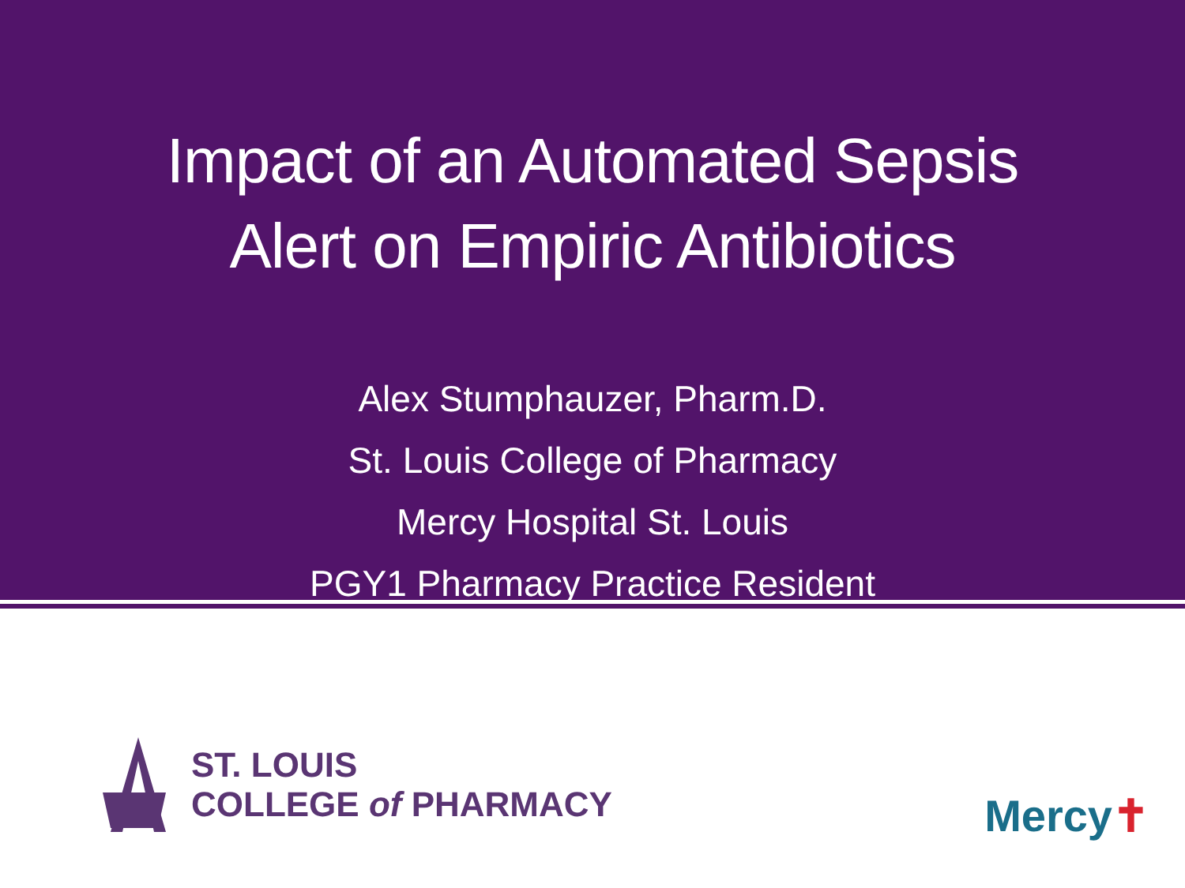Impact of an Automated Sepsis
Alert on Empiric Antibiotics
Alex Stumphauzer, Pharm.D.
St. Louis College of Pharmacy
Mercy Hospital St. Louis
PGY1 Pharmacy Practice Resident
ST. LOUIS
COLLEGE of PHARMACY
Mercy✝